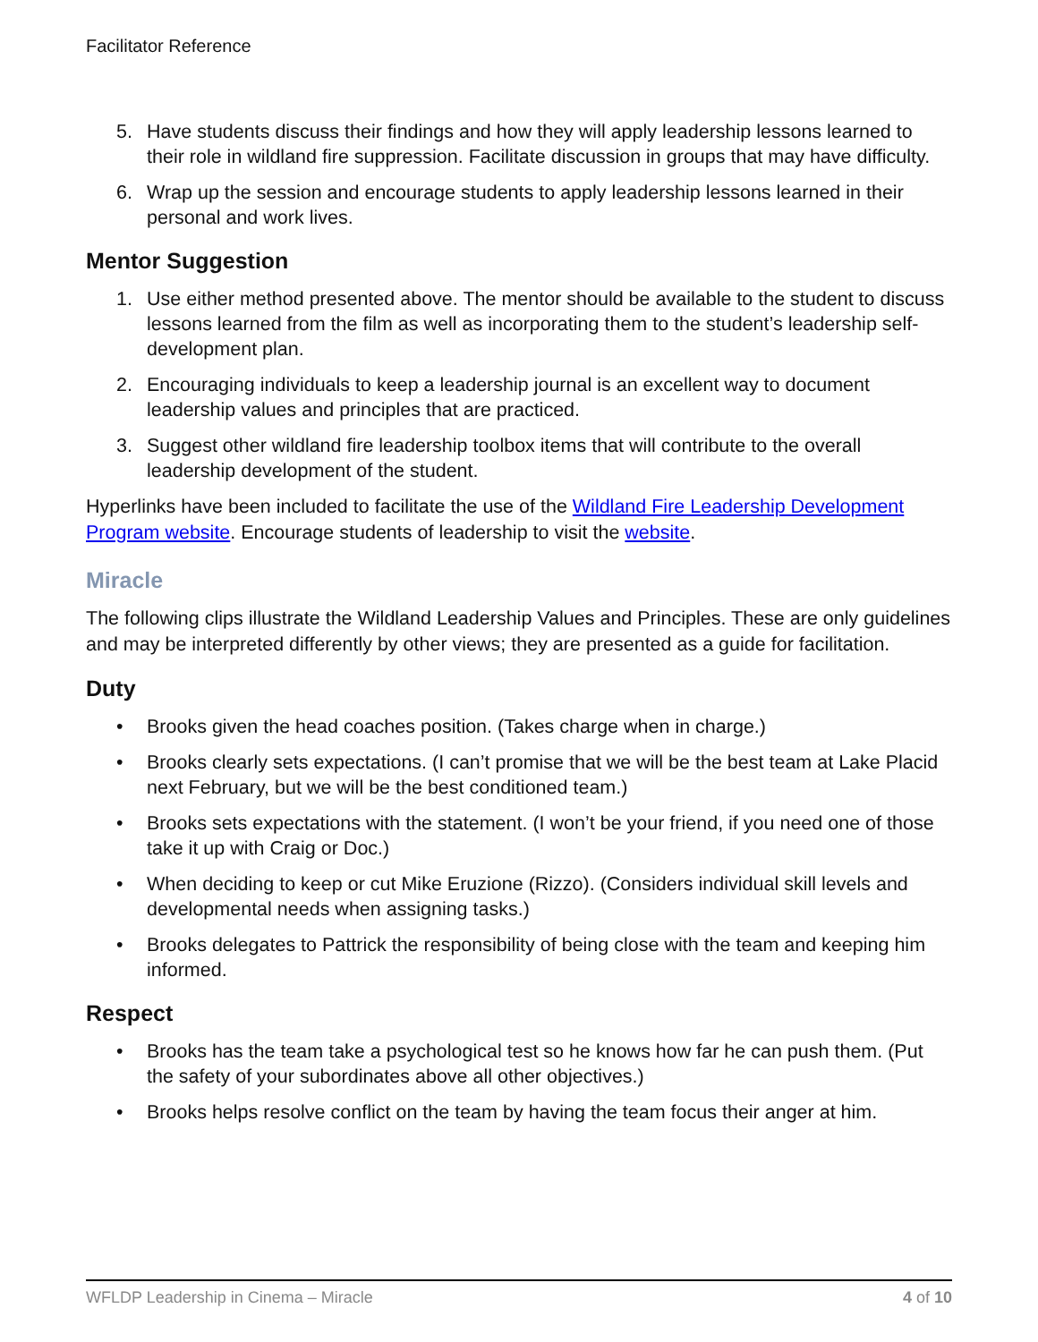Facilitator Reference
5. Have students discuss their findings and how they will apply leadership lessons learned to their role in wildland fire suppression. Facilitate discussion in groups that may have difficulty.
6. Wrap up the session and encourage students to apply leadership lessons learned in their personal and work lives.
Mentor Suggestion
1. Use either method presented above. The mentor should be available to the student to discuss lessons learned from the film as well as incorporating them to the student’s leadership self-development plan.
2. Encouraging individuals to keep a leadership journal is an excellent way to document leadership values and principles that are practiced.
3. Suggest other wildland fire leadership toolbox items that will contribute to the overall leadership development of the student.
Hyperlinks have been included to facilitate the use of the Wildland Fire Leadership Development Program website. Encourage students of leadership to visit the website.
Miracle
The following clips illustrate the Wildland Leadership Values and Principles. These are only guidelines and may be interpreted differently by other views; they are presented as a guide for facilitation.
Duty
• Brooks given the head coaches position. (Takes charge when in charge.)
• Brooks clearly sets expectations. (I can’t promise that we will be the best team at Lake Placid next February, but we will be the best conditioned team.)
• Brooks sets expectations with the statement. (I won’t be your friend, if you need one of those take it up with Craig or Doc.)
• When deciding to keep or cut Mike Eruzione (Rizzo). (Considers individual skill levels and developmental needs when assigning tasks.)
• Brooks delegates to Pattrick the responsibility of being close with the team and keeping him informed.
Respect
• Brooks has the team take a psychological test so he knows how far he can push them. (Put the safety of your subordinates above all other objectives.)
• Brooks helps resolve conflict on the team by having the team focus their anger at him.
WFLDP Leadership in Cinema – Miracle 4 of 10